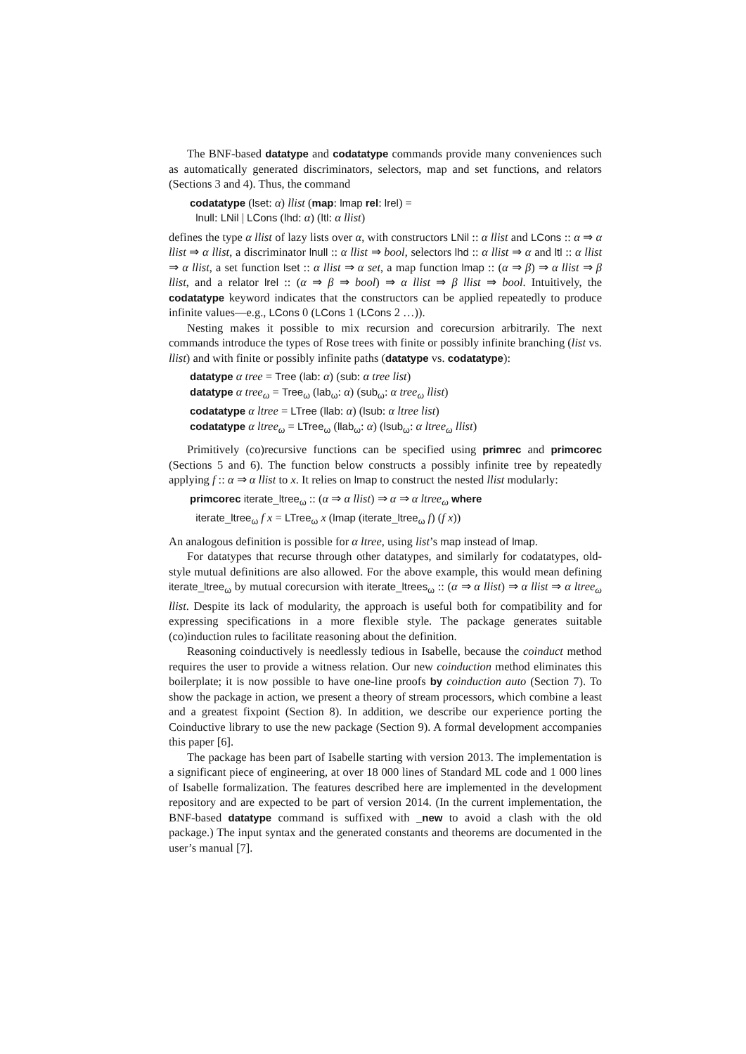The BNF-based datatype and codatatype commands provide many conveniences such as automatically generated discriminators, selectors, map and set functions, and relators (Sections 3 and 4). Thus, the command
codatatype (lset: α) llist (map: lmap rel: lrel) =
lnull: LNil | LCons (lhd: α) (ltl: α llist)
defines the type α llist of lazy lists over α, with constructors LNil :: α llist and LCons :: α ⇒ α llist ⇒ α llist, a discriminator lnull :: α llist ⇒ bool, selectors lhd :: α llist ⇒ α and ltl :: α llist ⇒ α llist, a set function lset :: α llist ⇒ α set, a map function lmap :: (α ⇒ β) ⇒ α llist ⇒ β llist, and a relator lrel :: (α ⇒ β ⇒ bool) ⇒ α llist ⇒ β llist ⇒ bool. Intuitively, the codatatype keyword indicates that the constructors can be applied repeatedly to produce infinite values—e.g., LCons 0 (LCons 1 (LCons 2 …)).
Nesting makes it possible to mix recursion and corecursion arbitrarily. The next commands introduce the types of Rose trees with finite or possibly infinite branching (list vs. llist) and with finite or possibly infinite paths (datatype vs. codatatype):
datatype α tree = Tree (lab: α) (sub: α tree list)
datatype α tree<sub>ω</sub> = Tree<sub>ω</sub> (lab<sub>ω</sub>: α) (sub<sub>ω</sub>: α tree<sub>ω</sub> llist)
codatatype α ltree = LTree (llab: α) (lsub: α ltree list)
codatatype α ltree<sub>ω</sub> = LTree<sub>ω</sub> (llab<sub>ω</sub>: α) (lsub<sub>ω</sub>: α ltree<sub>ω</sub> llist)
Primitively (co)recursive functions can be specified using primrec and primcorec (Sections 5 and 6). The function below constructs a possibly infinite tree by repeatedly applying f :: α ⇒ α llist to x. It relies on lmap to construct the nested llist modularly:
primcorec iterate_ltree<sub>ω</sub> :: (α ⇒ α llist) ⇒ α ⇒ α ltree<sub>ω</sub> where
iterate_ltree<sub>ω</sub> f x = LTree<sub>ω</sub> x (lmap (iterate_ltree<sub>ω</sub> f) (f x))
An analogous definition is possible for α ltree, using list’s map instead of lmap.
For datatypes that recurse through other datatypes, and similarly for codatatypes, old-style mutual definitions are also allowed. For the above example, this would mean defining iterate_ltree<sub>ω</sub> by mutual corecursion with iterate_ltrees<sub>ω</sub> :: (α ⇒ α llist) ⇒ α llist ⇒ α ltree<sub>ω</sub> llist. Despite its lack of modularity, the approach is useful both for compatibility and for expressing specifications in a more flexible style. The package generates suitable (co)induction rules to facilitate reasoning about the definition.
Reasoning coinductively is needlessly tedious in Isabelle, because the coinduct method requires the user to provide a witness relation. Our new coinduction method eliminates this boilerplate; it is now possible to have one-line proofs by coinduction auto (Section 7). To show the package in action, we present a theory of stream processors, which combine a least and a greatest fixpoint (Section 8). In addition, we describe our experience porting the Coinductive library to use the new package (Section 9). A formal development accompanies this paper [6].
The package has been part of Isabelle starting with version 2013. The implementation is a significant piece of engineering, at over 18 000 lines of Standard ML code and 1 000 lines of Isabelle formalization. The features described here are implemented in the development repository and are expected to be part of version 2014. (In the current implementation, the BNF-based datatype command is suffixed with _new to avoid a clash with the old package.) The input syntax and the generated constants and theorems are documented in the user’s manual [7].